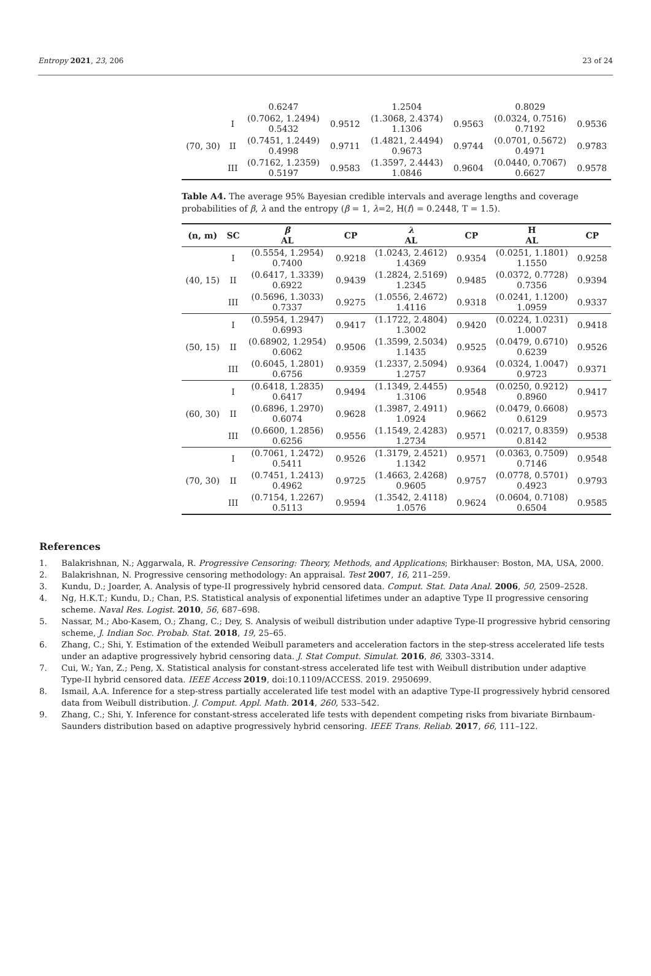Entropy 2021, 23, 206 23 of 24
| | | 0.6247 | | 1.2504 | | 0.8029 | |
| (70, 30) | I | (0.7062, 1.2494) 0.5432 | 0.9512 | (1.3068, 2.4374) 1.1306 | 0.9563 | (0.0324, 0.7516) 0.7192 | 0.9536 |
| | II | (0.7451, 1.2449) 0.4998 | 0.9711 | (1.4821, 2.4494) 0.9673 | 0.9744 | (0.0701, 0.5672) 0.4971 | 0.9783 |
| | III | (0.7162, 1.2359) 0.5197 | 0.9583 | (1.3597, 2.4443) 1.0846 | 0.9604 | (0.0440, 0.7067) 0.6627 | 0.9578 |
Table A4. The average 95% Bayesian credible intervals and average lengths and coverage probabilities of β, λ and the entropy (β = 1, λ=2, H(f) = 0.2448, T = 1.5).
| (n, m) | SC | β AL | CP | λ AL | CP | H AL | CP |
| --- | --- | --- | --- | --- | --- | --- | --- |
| (40, 15) | I | (0.5554, 1.2954) 0.7400 | 0.9218 | (1.0243, 2.4612) 1.4369 | 0.9354 | (0.0251, 1.1801) 1.1550 | 0.9258 |
| | II | (0.6417, 1.3339) 0.6922 | 0.9439 | (1.2824, 2.5169) 1.2345 | 0.9485 | (0.0372, 0.7728) 0.7356 | 0.9394 |
| | III | (0.5696, 1.3033) 0.7337 | 0.9275 | (1.0556, 2.4672) 1.4116 | 0.9318 | (0.0241, 1.1200) 1.0959 | 0.9337 |
| (50, 15) | I | (0.5954, 1.2947) 0.6993 | 0.9417 | (1.1722, 2.4804) 1.3002 | 0.9420 | (0.0224, 1.0231) 1.0007 | 0.9418 |
| | II | (0.68902, 1.2954) 0.6062 | 0.9506 | (1.3599, 2.5034) 1.1435 | 0.9525 | (0.0479, 0.6710) 0.6239 | 0.9526 |
| | III | (0.6045, 1.2801) 0.6756 | 0.9359 | (1.2337, 2.5094) 1.2757 | 0.9364 | (0.0324, 1.0047) 0.9723 | 0.9371 |
| (60, 30) | I | (0.6418, 1.2835) 0.6417 | 0.9494 | (1.1349, 2.4455) 1.3106 | 0.9548 | (0.0250, 0.9212) 0.8960 | 0.9417 |
| | II | (0.6896, 1.2970) 0.6074 | 0.9628 | (1.3987, 2.4911) 1.0924 | 0.9662 | (0.0479, 0.6608) 0.6129 | 0.9573 |
| | III | (0.6600, 1.2856) 0.6256 | 0.9556 | (1.1549, 2.4283) 1.2734 | 0.9571 | (0.0217, 0.8359) 0.8142 | 0.9538 |
| (70, 30) | I | (0.7061, 1.2472) 0.5411 | 0.9526 | (1.3179, 2.4521) 1.1342 | 0.9571 | (0.0363, 0.7509) 0.7146 | 0.9548 |
| | II | (0.7451, 1.2413) 0.4962 | 0.9725 | (1.4663, 2.4268) 0.9605 | 0.9757 | (0.0778, 0.5701) 0.4923 | 0.9793 |
| | III | (0.7154, 1.2267) 0.5113 | 0.9594 | (1.3542, 2.4118) 1.0576 | 0.9624 | (0.0604, 0.7108) 0.6504 | 0.9585 |
References
1. Balakrishnan, N.; Aggarwala, R. Progressive Censoring: Theory, Methods, and Applications; Birkhauser: Boston, MA, USA, 2000.
2. Balakrishnan, N. Progressive censoring methodology: An appraisal. Test 2007, 16, 211–259.
3. Kundu, D.; Joarder, A. Analysis of type-II progressively hybrid censored data. Comput. Stat. Data Anal. 2006, 50, 2509–2528.
4. Ng, H.K.T.; Kundu, D.; Chan, P.S. Statistical analysis of exponential lifetimes under an adaptive Type II progressive censoring scheme. Naval Res. Logist. 2010, 56, 687–698.
5. Nassar, M.; Abo-Kasem, O.; Zhang, C.; Dey, S. Analysis of weibull distribution under adaptive Type-II progressive hybrid censoring scheme, J. Indian Soc. Probab. Stat. 2018, 19, 25–65.
6. Zhang, C.; Shi, Y. Estimation of the extended Weibull parameters and acceleration factors in the step-stress accelerated life tests under an adaptive progressively hybrid censoring data. J. Stat Comput. Simulat. 2016, 86, 3303–3314.
7. Cui, W.; Yan, Z.; Peng, X. Statistical analysis for constant-stress accelerated life test with Weibull distribution under adaptive Type-II hybrid censored data. IEEE Access 2019, doi:10.1109/ACCESS. 2019. 2950699.
8. Ismail, A.A. Inference for a step-stress partially accelerated life test model with an adaptive Type-II progressively hybrid censored data from Weibull distribution. J. Comput. Appl. Math. 2014, 260, 533–542.
9. Zhang, C.; Shi, Y. Inference for constant-stress accelerated life tests with dependent competing risks from bivariate Birnbaum-Saunders distribution based on adaptive progressively hybrid censoring. IEEE Trans. Reliab. 2017, 66, 111–122.